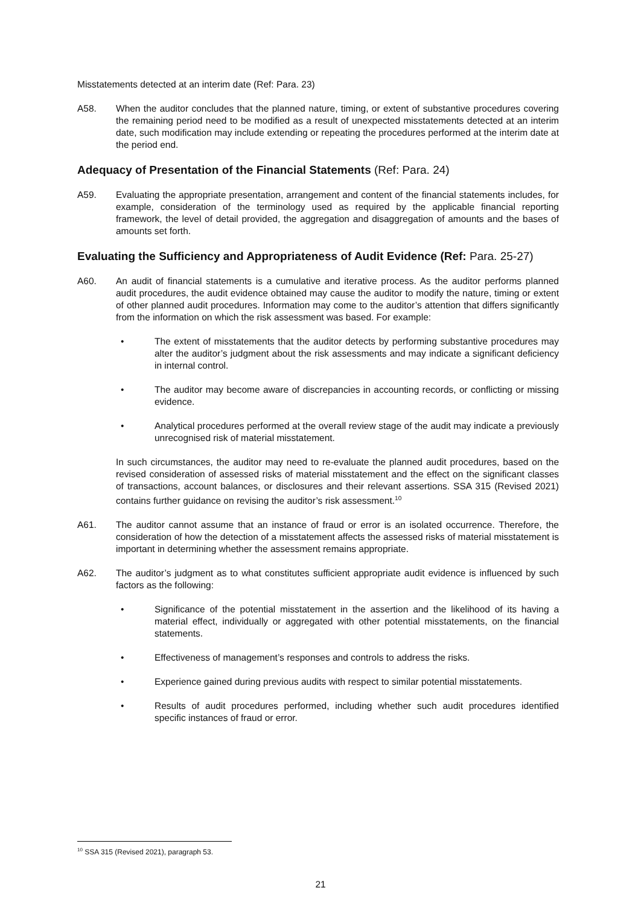Misstatements detected at an interim date (Ref: Para. 23)
A58. When the auditor concludes that the planned nature, timing, or extent of substantive procedures covering the remaining period need to be modified as a result of unexpected misstatements detected at an interim date, such modification may include extending or repeating the procedures performed at the interim date at the period end.
Adequacy of Presentation of the Financial Statements (Ref: Para. 24)
A59. Evaluating the appropriate presentation, arrangement and content of the financial statements includes, for example, consideration of the terminology used as required by the applicable financial reporting framework, the level of detail provided, the aggregation and disaggregation of amounts and the bases of amounts set forth.
Evaluating the Sufficiency and Appropriateness of Audit Evidence (Ref: Para. 25-27)
A60. An audit of financial statements is a cumulative and iterative process. As the auditor performs planned audit procedures, the audit evidence obtained may cause the auditor to modify the nature, timing or extent of other planned audit procedures. Information may come to the auditor’s attention that differs significantly from the information on which the risk assessment was based. For example:
• The extent of misstatements that the auditor detects by performing substantive procedures may alter the auditor’s judgment about the risk assessments and may indicate a significant deficiency in internal control.
• The auditor may become aware of discrepancies in accounting records, or conflicting or missing evidence.
• Analytical procedures performed at the overall review stage of the audit may indicate a previously unrecognised risk of material misstatement.
In such circumstances, the auditor may need to re-evaluate the planned audit procedures, based on the revised consideration of assessed risks of material misstatement and the effect on the significant classes of transactions, account balances, or disclosures and their relevant assertions. SSA 315 (Revised 2021) contains further guidance on revising the auditor’s risk assessment.<sup>10</sup>
A61. The auditor cannot assume that an instance of fraud or error is an isolated occurrence. Therefore, the consideration of how the detection of a misstatement affects the assessed risks of material misstatement is important in determining whether the assessment remains appropriate.
A62. The auditor’s judgment as to what constitutes sufficient appropriate audit evidence is influenced by such factors as the following:
• Significance of the potential misstatement in the assertion and the likelihood of its having a material effect, individually or aggregated with other potential misstatements, on the financial statements.
• Effectiveness of management’s responses and controls to address the risks.
• Experience gained during previous audits with respect to similar potential misstatements.
• Results of audit procedures performed, including whether such audit procedures identified specific instances of fraud or error.
<sup>10</sup> SSA 315 (Revised 2021), paragraph 53.
21